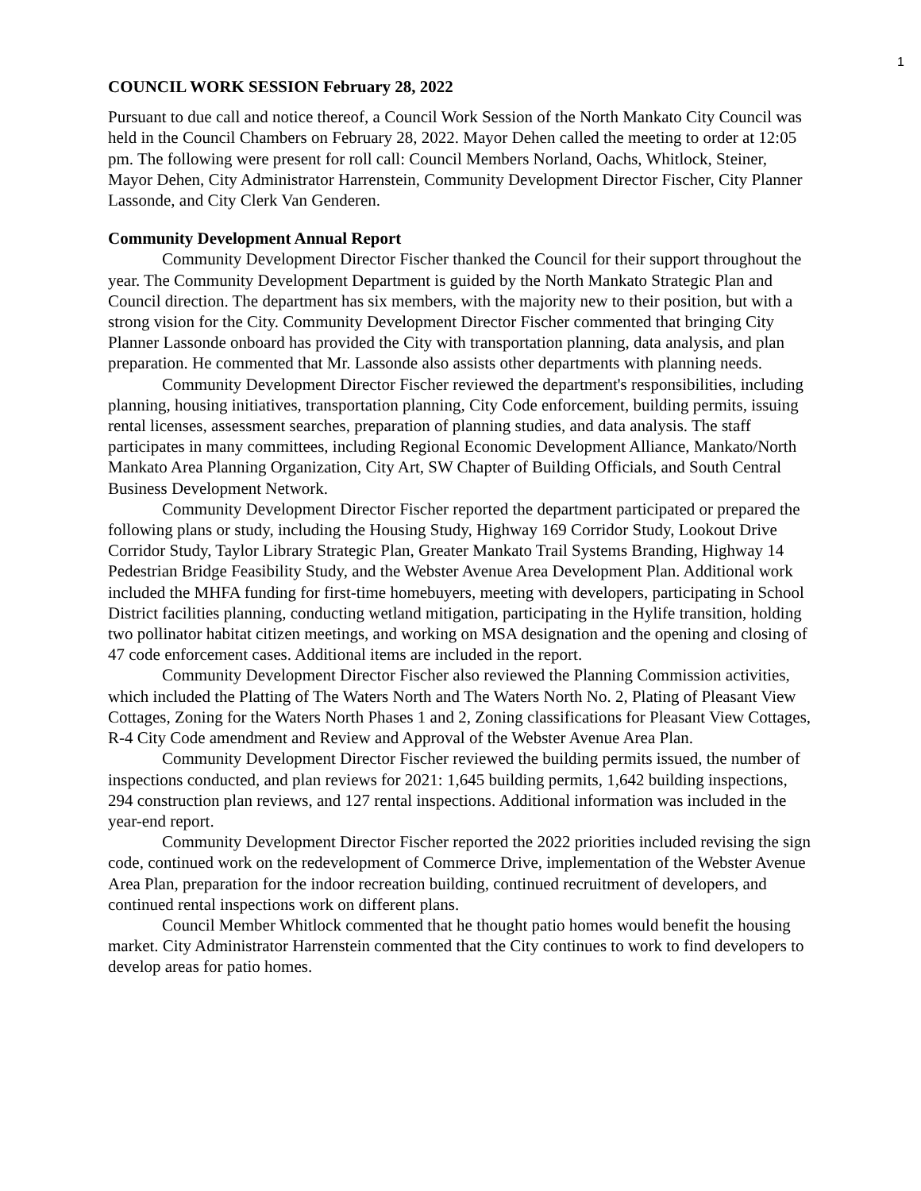1
COUNCIL WORK SESSION February 28, 2022
Pursuant to due call and notice thereof, a Council Work Session of the North Mankato City Council was held in the Council Chambers on February 28, 2022. Mayor Dehen called the meeting to order at 12:05 pm. The following were present for roll call: Council Members Norland, Oachs, Whitlock, Steiner, Mayor Dehen, City Administrator Harrenstein, Community Development Director Fischer, City Planner Lassonde, and City Clerk Van Genderen.
Community Development Annual Report
Community Development Director Fischer thanked the Council for their support throughout the year. The Community Development Department is guided by the North Mankato Strategic Plan and Council direction. The department has six members, with the majority new to their position, but with a strong vision for the City. Community Development Director Fischer commented that bringing City Planner Lassonde onboard has provided the City with transportation planning, data analysis, and plan preparation. He commented that Mr. Lassonde also assists other departments with planning needs.
Community Development Director Fischer reviewed the department's responsibilities, including planning, housing initiatives, transportation planning, City Code enforcement, building permits, issuing rental licenses, assessment searches, preparation of planning studies, and data analysis. The staff participates in many committees, including Regional Economic Development Alliance, Mankato/North Mankato Area Planning Organization, City Art, SW Chapter of Building Officials, and South Central Business Development Network.
Community Development Director Fischer reported the department participated or prepared the following plans or study, including the Housing Study, Highway 169 Corridor Study, Lookout Drive Corridor Study, Taylor Library Strategic Plan, Greater Mankato Trail Systems Branding, Highway 14 Pedestrian Bridge Feasibility Study, and the Webster Avenue Area Development Plan. Additional work included the MHFA funding for first-time homebuyers, meeting with developers, participating in School District facilities planning, conducting wetland mitigation, participating in the Hylife transition, holding two pollinator habitat citizen meetings, and working on MSA designation and the opening and closing of 47 code enforcement cases. Additional items are included in the report.
Community Development Director Fischer also reviewed the Planning Commission activities, which included the Platting of The Waters North and The Waters North No. 2, Plating of Pleasant View Cottages, Zoning for the Waters North Phases 1 and 2, Zoning classifications for Pleasant View Cottages, R-4 City Code amendment and Review and Approval of the Webster Avenue Area Plan.
Community Development Director Fischer reviewed the building permits issued, the number of inspections conducted, and plan reviews for 2021: 1,645 building permits, 1,642 building inspections, 294 construction plan reviews, and 127 rental inspections. Additional information was included in the year-end report.
Community Development Director Fischer reported the 2022 priorities included revising the sign code, continued work on the redevelopment of Commerce Drive, implementation of the Webster Avenue Area Plan, preparation for the indoor recreation building, continued recruitment of developers, and continued rental inspections work on different plans.
Council Member Whitlock commented that he thought patio homes would benefit the housing market. City Administrator Harrenstein commented that the City continues to work to find developers to develop areas for patio homes.